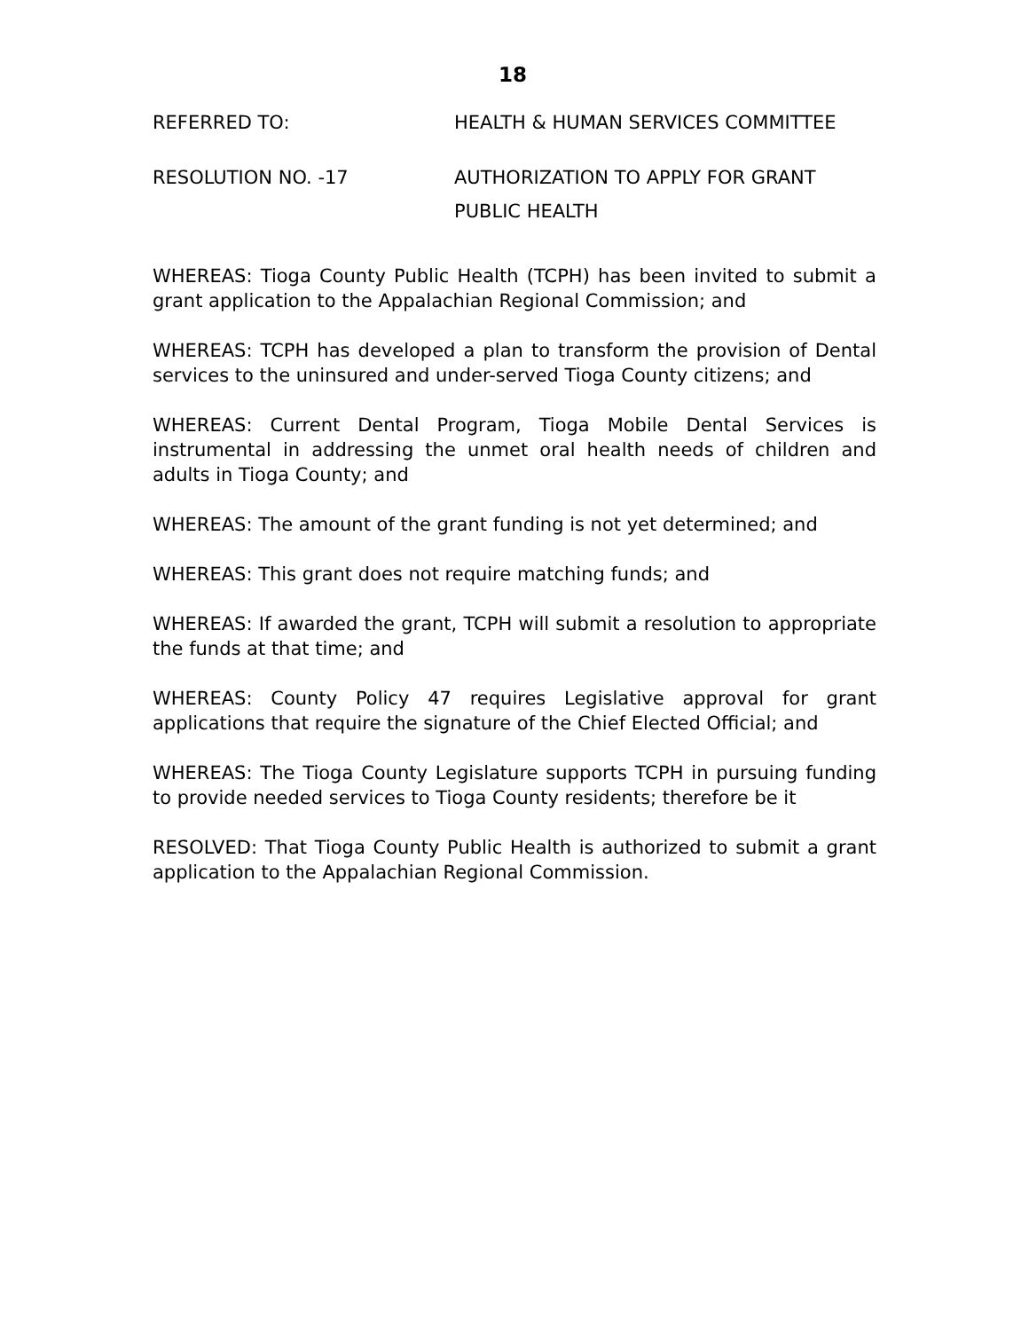18
REFERRED TO: HEALTH & HUMAN SERVICES COMMITTEE
RESOLUTION NO. -17
AUTHORIZATION TO APPLY FOR GRANT
PUBLIC HEALTH
WHEREAS: Tioga County Public Health (TCPH) has been invited to submit a grant application to the Appalachian Regional Commission; and
WHEREAS: TCPH has developed a plan to transform the provision of Dental services to the uninsured and under-served Tioga County citizens; and
WHEREAS: Current Dental Program, Tioga Mobile Dental Services is instrumental in addressing the unmet oral health needs of children and adults in Tioga County; and
WHEREAS: The amount of the grant funding is not yet determined; and
WHEREAS: This grant does not require matching funds; and
WHEREAS: If awarded the grant, TCPH will submit a resolution to appropriate the funds at that time; and
WHEREAS: County Policy 47 requires Legislative approval for grant applications that require the signature of the Chief Elected Official; and
WHEREAS: The Tioga County Legislature supports TCPH in pursuing funding to provide needed services to Tioga County residents; therefore be it
RESOLVED: That Tioga County Public Health is authorized to submit a grant application to the Appalachian Regional Commission.